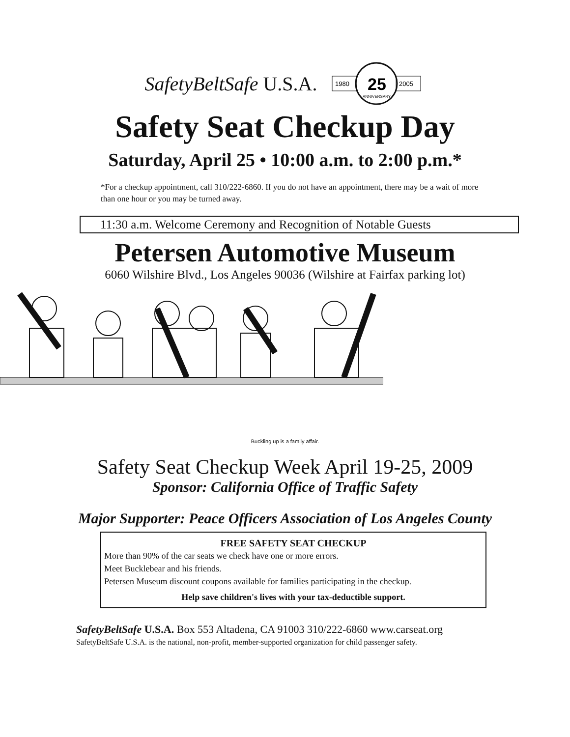SafetyBeltSafe U.S.A.
1980
2005
25
ANNIVERSARY
Safety Seat Checkup Day
Saturday, April 25 • 10:00 a.m. to 2:00 p.m.*
*For a checkup appointment, call 310/222-6860. If you do not have an appointment, there may be a wait of more than one hour or you may be turned away.
11:30 a.m. Welcome Ceremony and Recognition of Notable Guests
Petersen Automotive Museum
6060 Wilshire Blvd., Los Angeles 90036 (Wilshire at Fairfax parking lot)
Buckling up is a family affair.
Safety Seat Checkup Week April 19-25, 2009
Sponsor: California Office of Traffic Safety
Major Supporter: Peace Officers Association of Los Angeles County
FREE SAFETY SEAT CHECKUP
More than 90% of the car seats we check have one or more errors.
Meet Bucklebear and his friends.
Petersen Museum discount coupons available for families participating in the checkup.
Help save children's lives with your tax-deductible support.
SafetyBeltSafe U.S.A. Box 553 Altadena, CA 91003 310/222-6860 www.carseat.org
SafetyBeltSafe U.S.A. is the national, non-profit, member-supported organization for child passenger safety.